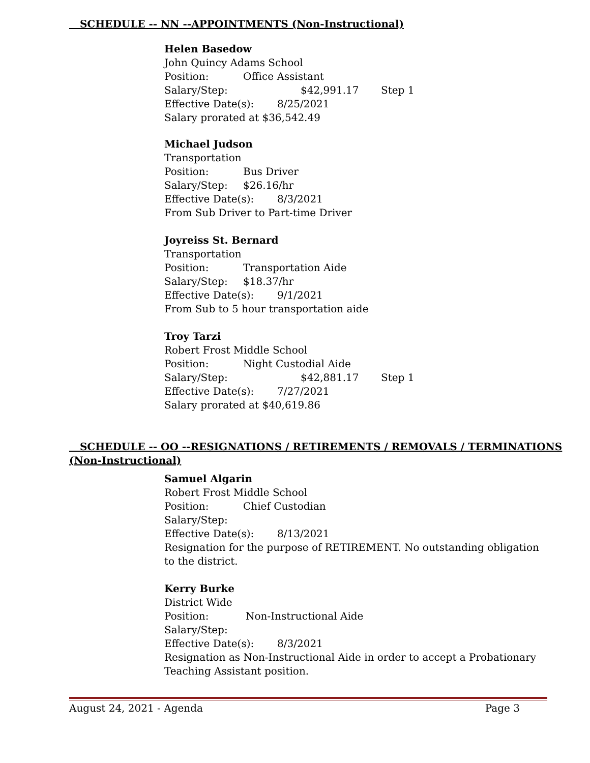SCHEDULE -- NN --APPOINTMENTS (Non-Instructional)
Helen Basedow
John Quincy Adams School
Position: Office Assistant
Salary/Step: $42,991.17 Step 1
Effective Date(s): 8/25/2021
Salary prorated at $36,542.49
Michael Judson
Transportation
Position: Bus Driver
Salary/Step: $26.16/hr
Effective Date(s): 8/3/2021
From Sub Driver to Part-time Driver
Joyreiss St. Bernard
Transportation
Position: Transportation Aide
Salary/Step: $18.37/hr
Effective Date(s): 9/1/2021
From Sub to 5 hour transportation aide
Troy Tarzi
Robert Frost Middle School
Position: Night Custodial Aide
Salary/Step: $42,881.17 Step 1
Effective Date(s): 7/27/2021
Salary prorated at $40,619.86
SCHEDULE -- OO --RESIGNATIONS / RETIREMENTS / REMOVALS / TERMINATIONS
(Non-Instructional)
Samuel Algarin
Robert Frost Middle School
Position: Chief Custodian
Salary/Step:
Effective Date(s): 8/13/2021
Resignation for the purpose of RETIREMENT. No outstanding obligation to the district.
Kerry Burke
District Wide
Position: Non-Instructional Aide
Salary/Step:
Effective Date(s): 8/3/2021
Resignation as Non-Instructional Aide in order to accept a Probationary Teaching Assistant position.
August 24, 2021 - Agenda Page 3